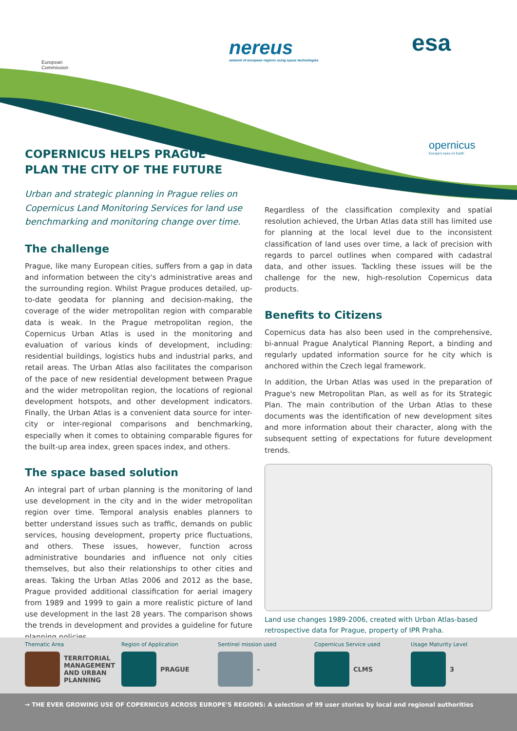European
Commission
nereus
network of european regions using space technologies
esa
opernicus
Europe's eyes on Earth
COPERNICUS HELPS PRAGUE
PLAN THE CITY OF THE FUTURE
Urban and strategic planning in Prague relies on Copernicus Land Monitoring Services for land use benchmarking and monitoring change over time.
The challenge
Prague, like many European cities, suffers from a gap in data and information between the city's administrative areas and the surrounding region. Whilst Prague produces detailed, up-to-date geodata for planning and decision-making, the coverage of the wider metropolitan region with comparable data is weak. In the Prague metropolitan region, the Copernicus Urban Atlas is used in the monitoring and evaluation of various kinds of development, including: residential buildings, logistics hubs and industrial parks, and retail areas. The Urban Atlas also facilitates the comparison of the pace of new residential development between Prague and the wider metropolitan region, the locations of regional development hotspots, and other development indicators. Finally, the Urban Atlas is a convenient data source for inter-city or inter-regional comparisons and benchmarking, especially when it comes to obtaining comparable figures for the built-up area index, green spaces index, and others.
The space based solution
An integral part of urban planning is the monitoring of land use development in the city and in the wider metropolitan region over time. Temporal analysis enables planners to better understand issues such as traffic, demands on public services, housing development, property price fluctuations, and others. These issues, however, function across administrative boundaries and influence not only cities themselves, but also their relationships to other cities and areas. Taking the Urban Atlas 2006 and 2012 as the base, Prague provided additional classification for aerial imagery from 1989 and 1999 to gain a more realistic picture of land use development in the last 28 years. The comparison shows the trends in development and provides a guideline for future planning policies.
Regardless of the classification complexity and spatial resolution achieved, the Urban Atlas data still has limited use for planning at the local level due to the inconsistent classification of land uses over time, a lack of precision with regards to parcel outlines when compared with cadastral data, and other issues. Tackling these issues will be the challenge for the new, high-resolution Copernicus data products.
Benefits to Citizens
Copernicus data has also been used in the comprehensive, bi-annual Prague Analytical Planning Report, a binding and regularly updated information source for he city which is anchored within the Czech legal framework.
In addition, the Urban Atlas was used in the preparation of Prague's new Metropolitan Plan, as well as for its Strategic Plan. The main contribution of the Urban Atlas to these documents was the identification of new development sites and more information about their character, along with the subsequent setting of expectations for future development trends.
Land use changes 1989-2006, created with Urban Atlas-based retrospective data for Prague, property of IPR Praha.
Thematic Area
TERRITORIAL MANAGEMENT AND URBAN PLANNING
Region of Application
PRAGUE
Sentinel mission used
–
Copernicus Service used
CLMS
Usage Maturity Level
3
→ THE EVER GROWING USE OF COPERNICUS ACROSS EUROPE'S REGIONS: A selection of 99 user stories by local and regional authorities